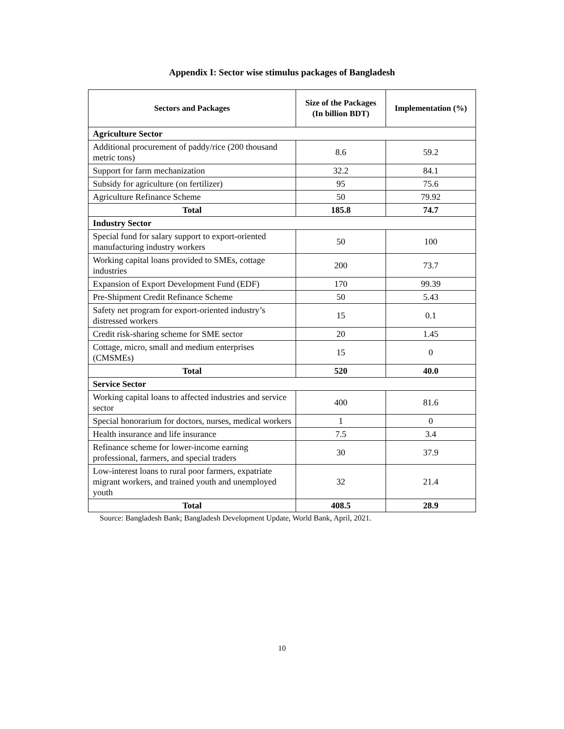Appendix I: Sector wise stimulus packages of Bangladesh
| Sectors and Packages | Size of the Packages (In billion BDT) | Implementation (%) |
| --- | --- | --- |
| Agriculture Sector | | |
| Additional procurement of paddy/rice (200 thousand metric tons) | 8.6 | 59.2 |
| Support for farm mechanization | 32.2 | 84.1 |
| Subsidy for agriculture (on fertilizer) | 95 | 75.6 |
| Agriculture Refinance Scheme | 50 | 79.92 |
| Total | 185.8 | 74.7 |
| Industry Sector | | |
| Special fund for salary support to export-oriented manufacturing industry workers | 50 | 100 |
| Working capital loans provided to SMEs, cottage industries | 200 | 73.7 |
| Expansion of Export Development Fund (EDF) | 170 | 99.39 |
| Pre-Shipment Credit Refinance Scheme | 50 | 5.43 |
| Safety net program for export-oriented industry’s distressed workers | 15 | 0.1 |
| Credit risk-sharing scheme for SME sector | 20 | 1.45 |
| Cottage, micro, small and medium enterprises (CMSMEs) | 15 | 0 |
| Total | 520 | 40.0 |
| Service Sector | | |
| Working capital loans to affected industries and service sector | 400 | 81.6 |
| Special honorarium for doctors, nurses, medical workers | 1 | 0 |
| Health insurance and life insurance | 7.5 | 3.4 |
| Refinance scheme for lower-income earning professional, farmers, and special traders | 30 | 37.9 |
| Low-interest loans to rural poor farmers, expatriate migrant workers, and trained youth and unemployed youth | 32 | 21.4 |
| Total | 408.5 | 28.9 |
Source: Bangladesh Bank; Bangladesh Development Update, World Bank, April, 2021.
10